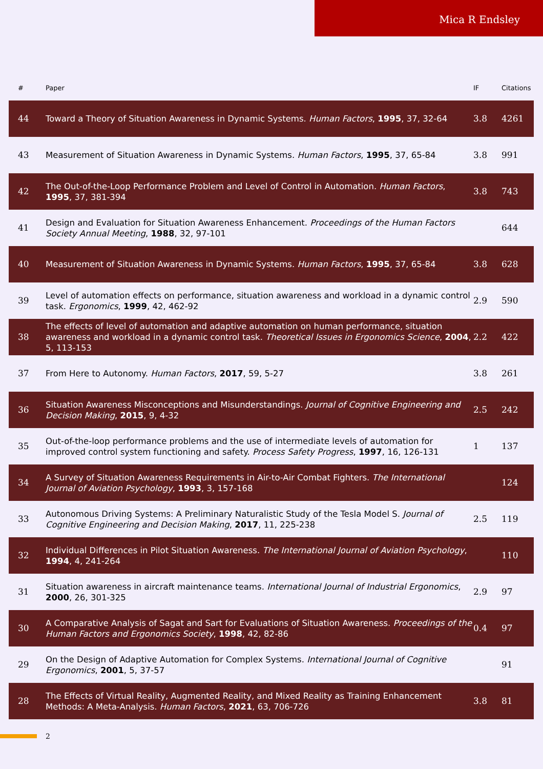Mica R Endsley
| # | Paper | IF | Citations |
| --- | --- | --- | --- |
| 44 | Toward a Theory of Situation Awareness in Dynamic Systems. Human Factors , 1995 , 37, 32-64 | 3.8 | 4261 |
| 43 | Measurement of Situation Awareness in Dynamic Systems. Human Factors , 1995 , 37, 65-84 | 3.8 | 991 |
| 42 | The Out-of-the-Loop Performance Problem and Level of Control in Automation. Human Factors , 1995 , 37, 381-394 | 3.8 | 743 |
| 41 | Design and Evaluation for Situation Awareness Enhancement. Proceedings of the Human Factors Society Annual Meeting , 1988 , 32, 97-101 | | 644 |
| 40 | Measurement of Situation Awareness in Dynamic Systems. Human Factors , 1995 , 37, 65-84 | 3.8 | 628 |
| 39 | Level of automation effects on performance, situation awareness and workload in a dynamic control task. Ergonomics , 1999 , 42, 462-92 | 2.9 | 590 |
| 38 | The effects of level of automation and adaptive automation on human performance, situation awareness and workload in a dynamic control task. Theoretical Issues in Ergonomics Science , 2004 , 5, 113-153 | 2.2 | 422 |
| 37 | From Here to Autonomy. Human Factors , 2017 , 59, 5-27 | 3.8 | 261 |
| 36 | Situation Awareness Misconceptions and Misunderstandings. Journal of Cognitive Engineering and Decision Making , 2015 , 9, 4-32 | 2.5 | 242 |
| 35 | Out-of-the-loop performance problems and the use of intermediate levels of automation for improved control system functioning and safety. Process Safety Progress , 1997 , 16, 126-131 | 1 | 137 |
| 34 | A Survey of Situation Awareness Requirements in Air-to-Air Combat Fighters. The International Journal of Aviation Psychology , 1993 , 3, 157-168 | | 124 |
| 33 | Autonomous Driving Systems: A Preliminary Naturalistic Study of the Tesla Model S. Journal of Cognitive Engineering and Decision Making , 2017 , 11, 225-238 | 2.5 | 119 |
| 32 | Individual Differences in Pilot Situation Awareness. The International Journal of Aviation Psychology , 1994 , 4, 241-264 | | 110 |
| 31 | Situation awareness in aircraft maintenance teams. International Journal of Industrial Ergonomics , 2000 , 26, 301-325 | 2.9 | 97 |
| 30 | A Comparative Analysis of Sagat and Sart for Evaluations of Situation Awareness. Proceedings of the Human Factors and Ergonomics Society , 1998 , 42, 82-86 | 0.4 | 97 |
| 29 | On the Design of Adaptive Automation for Complex Systems. International Journal of Cognitive Ergonomics , 2001 , 5, 37-57 | | 91 |
| 28 | The Effects of Virtual Reality, Augmented Reality, and Mixed Reality as Training Enhancement Methods: A Meta-Analysis. Human Factors , 2021 , 63, 706-726 | 3.8 | 81 |
2